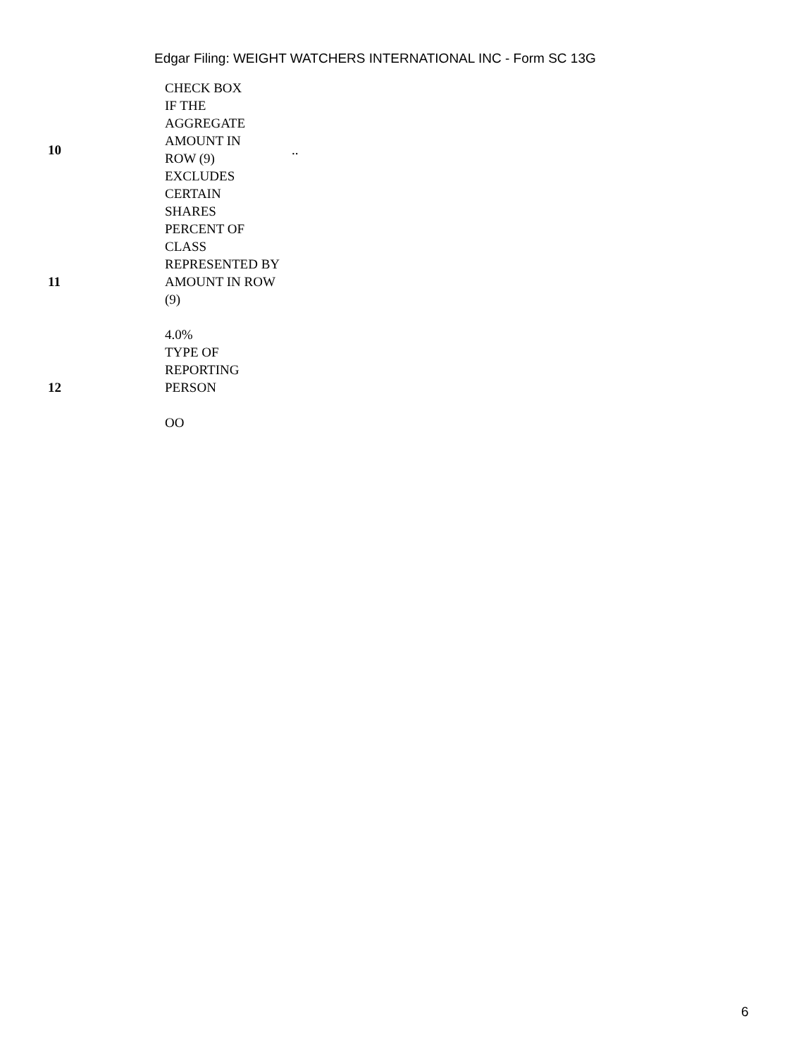Edgar Filing: WEIGHT WATCHERS INTERNATIONAL INC - Form SC 13G
| 10 | CHECK BOX IF THE AGGREGATE AMOUNT IN ROW (9) EXCLUDES CERTAIN SHARES | .. |
| 11 | PERCENT OF CLASS REPRESENTED BY AMOUNT IN ROW (9) 4.0% | |
| 12 | TYPE OF REPORTING PERSON OO | |
6